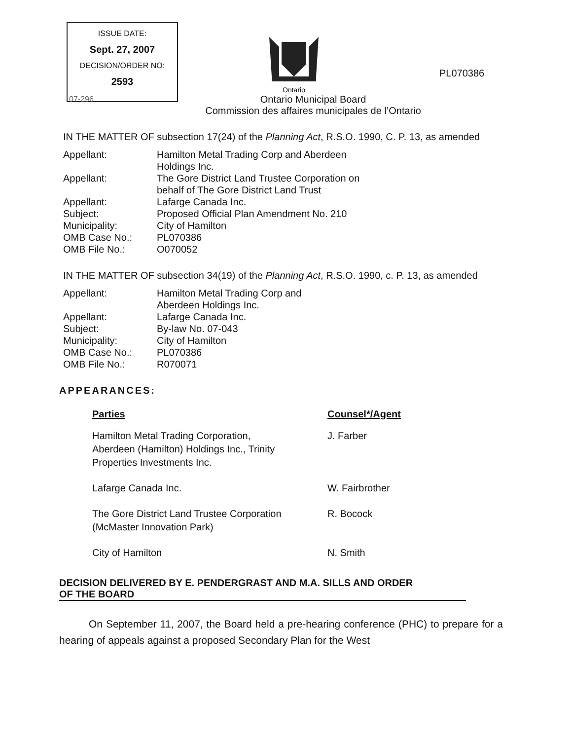ISSUE DATE:
Sept. 27, 2007
DECISION/ORDER NO:
2593
Ontario
PL070386
07-296
Ontario Municipal Board
Commission des affaires municipales de l’Ontario
IN THE MATTER OF subsection 17(24) of the Planning Act, R.S.O. 1990, C. P. 13, as amended
| Appellant: | Hamilton Metal Trading Corp and Aberdeen Holdings Inc. |
| Appellant: | The Gore District Land Trustee Corporation on behalf of The Gore District Land Trust |
| Appellant: | Lafarge Canada Inc. |
| Subject: | Proposed Official Plan Amendment No. 210 |
| Municipality: | City of Hamilton |
| OMB Case No.: | PL070386 |
| OMB File No.: | O070052 |
IN THE MATTER OF subsection 34(19) of the Planning Act, R.S.O. 1990, c. P. 13, as amended
| Appellant: | Hamilton Metal Trading Corp and Aberdeen Holdings Inc. |
| Appellant: | Lafarge Canada Inc. |
| Subject: | By-law No. 07-043 |
| Municipality: | City of Hamilton |
| OMB Case No.: | PL070386 |
| OMB File No.: | R070071 |
APPEARANCES:
| Parties | Counsel*/Agent |
| --- | --- |
| Hamilton Metal Trading Corporation, Aberdeen (Hamilton) Holdings Inc., Trinity Properties Investments Inc. | J. Farber |
| Lafarge Canada Inc. | W. Fairbrother |
| The Gore District Land Trustee Corporation (McMaster Innovation Park) | R. Bocock |
| City of Hamilton | N. Smith |
DECISION DELIVERED BY E. PENDERGRAST AND M.A. SILLS AND ORDER
OF THE BOARD
On September 11, 2007, the Board held a pre-hearing conference (PHC) to prepare for a hearing of appeals against a proposed Secondary Plan for the West